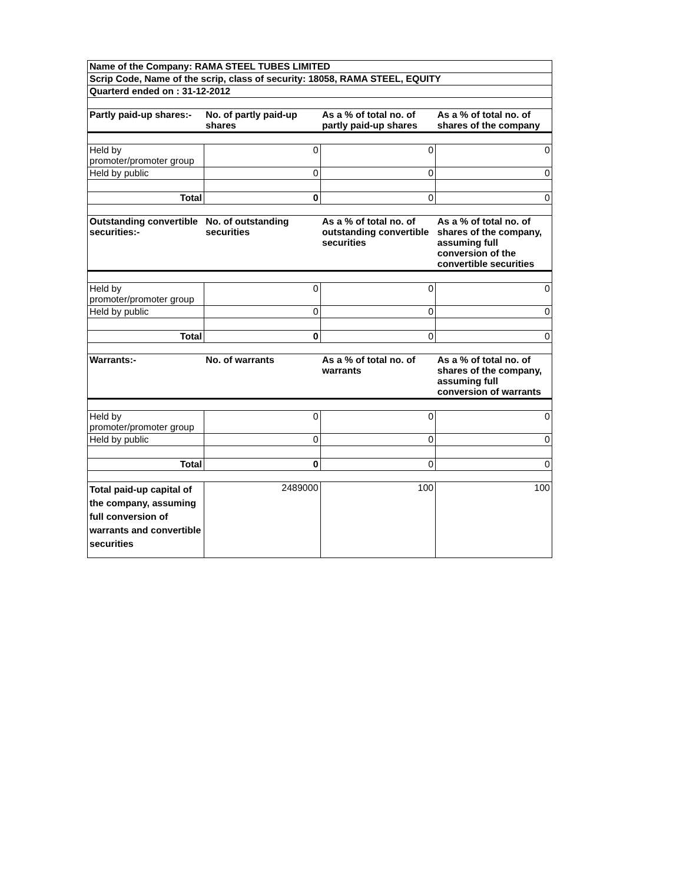| Name of the Company: RAMA STEEL TUBES LIMITED | | | |
| --- | --- | --- | --- |
| Scrip Code, Name of the scrip, class of security: 18058, RAMA STEEL, EQUITY | | | |
| Quarterd ended on : 31-12-2012 | | | |
| Partly paid-up shares:- | No. of partly paid-up shares | As a % of total no. of partly paid-up shares | As a % of total no. of shares of the company |
| Held by promoter/promoter group | 0 | 0 | 0 |
| Held by public | 0 | 0 | 0 |
| Total | 0 | 0 | 0 |
| Outstanding convertible securities:- | No. of outstanding securities | As a % of total no. of outstanding convertible securities | As a % of total no. of shares of the company, assuming full conversion of the convertible securities |
| Held by promoter/promoter group | 0 | 0 | 0 |
| Held by public | 0 | 0 | 0 |
| Total | 0 | 0 | 0 |
| Warrants:- | No. of warrants | As a % of total no. of warrants | As a % of total no. of shares of the company, assuming full conversion of warrants |
| Held by promoter/promoter group | 0 | 0 | 0 |
| Held by public | 0 | 0 | 0 |
| Total | 0 | 0 | 0 |
| Total paid-up capital of the company, assuming full conversion of warrants and convertible securities | 2489000 | 100 | 100 |